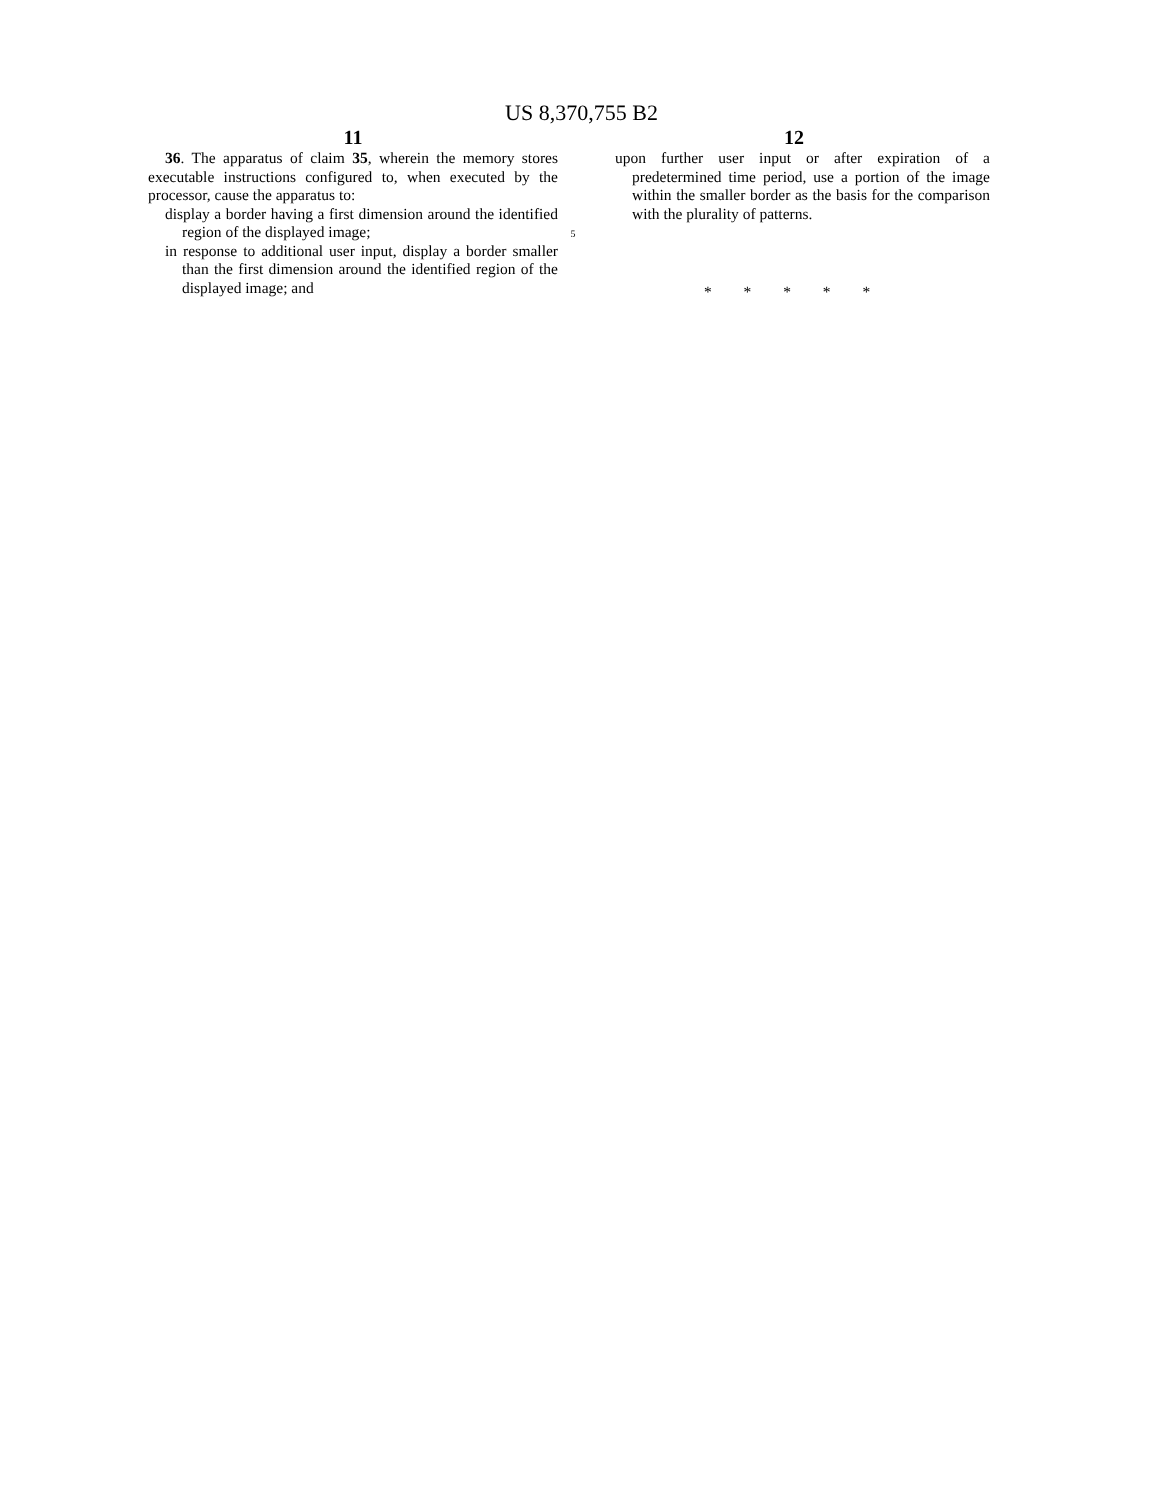US 8,370,755 B2
11 12
36. The apparatus of claim 35, wherein the memory stores executable instructions configured to, when executed by the processor, cause the apparatus to:
display a border having a first dimension around the identified region of the displayed image;
in response to additional user input, display a border smaller than the first dimension around the identified region of the displayed image; and
5
upon further user input or after expiration of a predetermined time period, use a portion of the image within the smaller border as the basis for the comparison with the plurality of patterns.
* * * * *